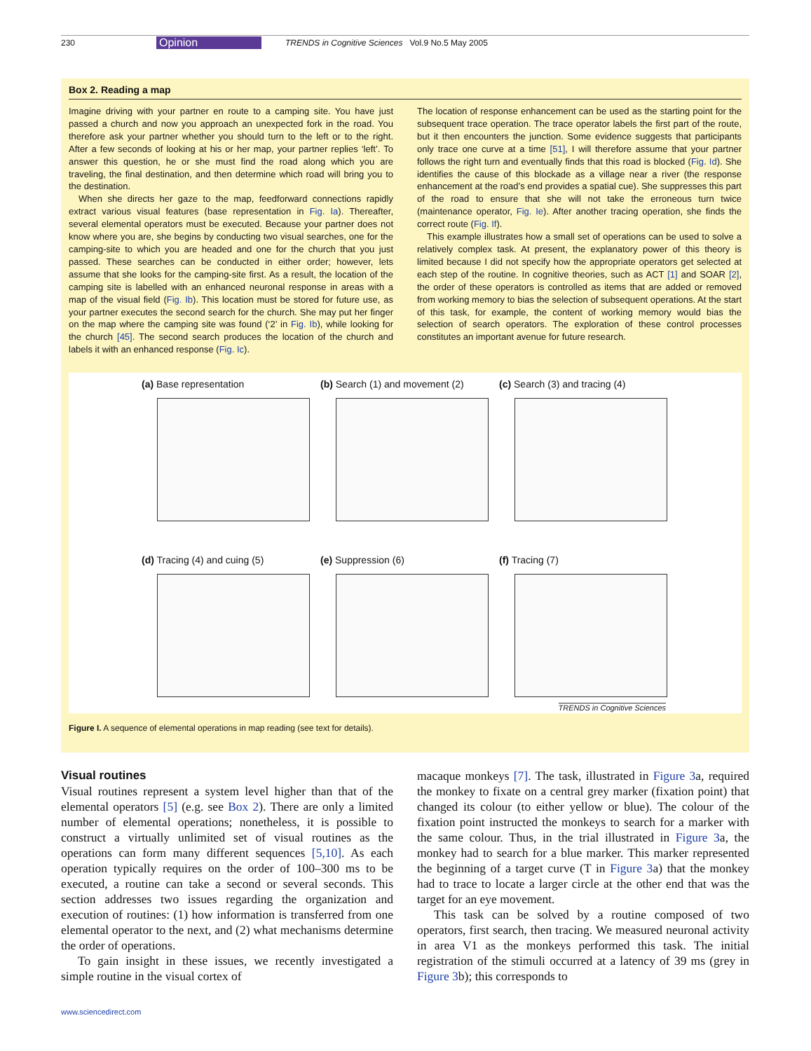230 Opinion TRENDS in Cognitive Sciences Vol.9 No.5 May 2005
Box 2. Reading a map
Imagine driving with your partner en route to a camping site. You have just passed a church and now you approach an unexpected fork in the road. You therefore ask your partner whether you should turn to the left or to the right. After a few seconds of looking at his or her map, your partner replies ‘left’. To answer this question, he or she must find the road along which you are traveling, the final destination, and then determine which road will bring you to the destination.
When she directs her gaze to the map, feedforward connections rapidly extract various visual features (base representation in Fig. Ia). Thereafter, several elemental operators must be executed. Because your partner does not know where you are, she begins by conducting two visual searches, one for the camping-site to which you are headed and one for the church that you just passed. These searches can be conducted in either order; however, lets assume that she looks for the camping-site first. As a result, the location of the camping site is labelled with an enhanced neuronal response in areas with a map of the visual field (Fig. Ib). This location must be stored for future use, as your partner executes the second search for the church. She may put her finger on the map where the camping site was found (‘2’ in Fig. Ib), while looking for the church [45]. The second search produces the location of the church and labels it with an enhanced response (Fig. Ic).
The location of response enhancement can be used as the starting point for the subsequent trace operation. The trace operator labels the first part of the route, but it then encounters the junction. Some evidence suggests that participants only trace one curve at a time [51], I will therefore assume that your partner follows the right turn and eventually finds that this road is blocked (Fig. Id). She identifies the cause of this blockade as a village near a river (the response enhancement at the road’s end provides a spatial cue). She suppresses this part of the road to ensure that she will not take the erroneous turn twice (maintenance operator, Fig. Ie). After another tracing operation, she finds the correct route (Fig. If).
This example illustrates how a small set of operations can be used to solve a relatively complex task. At present, the explanatory power of this theory is limited because I did not specify how the appropriate operators get selected at each step of the routine. In cognitive theories, such as ACT [1] and SOAR [2], the order of these operators is controlled as items that are added or removed from working memory to bias the selection of subsequent operations. At the start of this task, for example, the content of working memory would bias the selection of search operators. The exploration of these control processes constitutes an important avenue for future research.
(a) Base representation
(b) Search (1) and movement (2)
(c) Search (3) and tracing (4)
(d) Tracing (4) and cuing (5)
(e) Suppression (6)
(f) Tracing (7)
TRENDS in Cognitive Sciences
Figure I. A sequence of elemental operations in map reading (see text for details).
Visual routines
Visual routines represent a system level higher than that of the elemental operators [5] (e.g. see Box 2). There are only a limited number of elemental operations; nonetheless, it is possible to construct a virtually unlimited set of visual routines as the operations can form many different sequences [5,10]. As each operation typically requires on the order of 100–300 ms to be executed, a routine can take a second or several seconds. This section addresses two issues regarding the organization and execution of routines: (1) how information is transferred from one elemental operator to the next, and (2) what mechanisms determine the order of operations.
To gain insight in these issues, we recently investigated a simple routine in the visual cortex of
macaque monkeys [7]. The task, illustrated in Figure 3a, required the monkey to fixate on a central grey marker (fixation point) that changed its colour (to either yellow or blue). The colour of the fixation point instructed the monkeys to search for a marker with the same colour. Thus, in the trial illustrated in Figure 3a, the monkey had to search for a blue marker. This marker represented the beginning of a target curve (T in Figure 3a) that the monkey had to trace to locate a larger circle at the other end that was the target for an eye movement.
This task can be solved by a routine composed of two operators, first search, then tracing. We measured neuronal activity in area V1 as the monkeys performed this task. The initial registration of the stimuli occurred at a latency of 39 ms (grey in Figure 3b); this corresponds to
www.sciencedirect.com